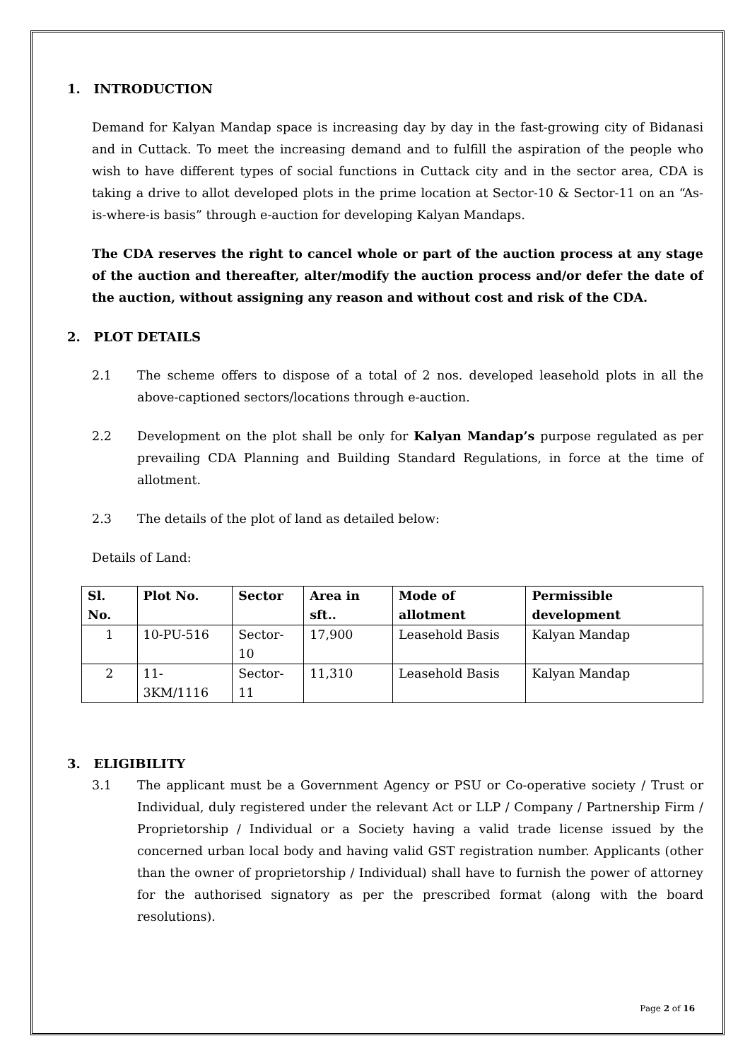1. INTRODUCTION
Demand for Kalyan Mandap space is increasing day by day in the fast-growing city of Bidanasi and in Cuttack. To meet the increasing demand and to fulfill the aspiration of the people who wish to have different types of social functions in Cuttack city and in the sector area, CDA is taking a drive to allot developed plots in the prime location at Sector-10 & Sector-11 on an “As-is-where-is basis” through e-auction for developing Kalyan Mandaps.
The CDA reserves the right to cancel whole or part of the auction process at any stage of the auction and thereafter, alter/modify the auction process and/or defer the date of the auction, without assigning any reason and without cost and risk of the CDA.
2. PLOT DETAILS
2.1 The scheme offers to dispose of a total of 2 nos. developed leasehold plots in all the above-captioned sectors/locations through e-auction.
2.2 Development on the plot shall be only for Kalyan Mandap’s purpose regulated as per prevailing CDA Planning and Building Standard Regulations, in force at the time of allotment.
2.3 The details of the plot of land as detailed below:
Details of Land:
| Sl. No. | Plot No. | Sector | Area in sft.. | Mode of allotment | Permissible development |
| --- | --- | --- | --- | --- | --- |
| 1 | 10-PU-516 | Sector-10 | 17,900 | Leasehold Basis | Kalyan Mandap |
| 2 | 11-3KM/1116 | Sector-11 | 11,310 | Leasehold Basis | Kalyan Mandap |
3. ELIGIBILITY
3.1 The applicant must be a Government Agency or PSU or Co-operative society / Trust or Individual, duly registered under the relevant Act or LLP / Company / Partnership Firm / Proprietorship / Individual or a Society having a valid trade license issued by the concerned urban local body and having valid GST registration number. Applicants (other than the owner of proprietorship / Individual) shall have to furnish the power of attorney for the authorised signatory as per the prescribed format (along with the board resolutions).
Page 2 of 16